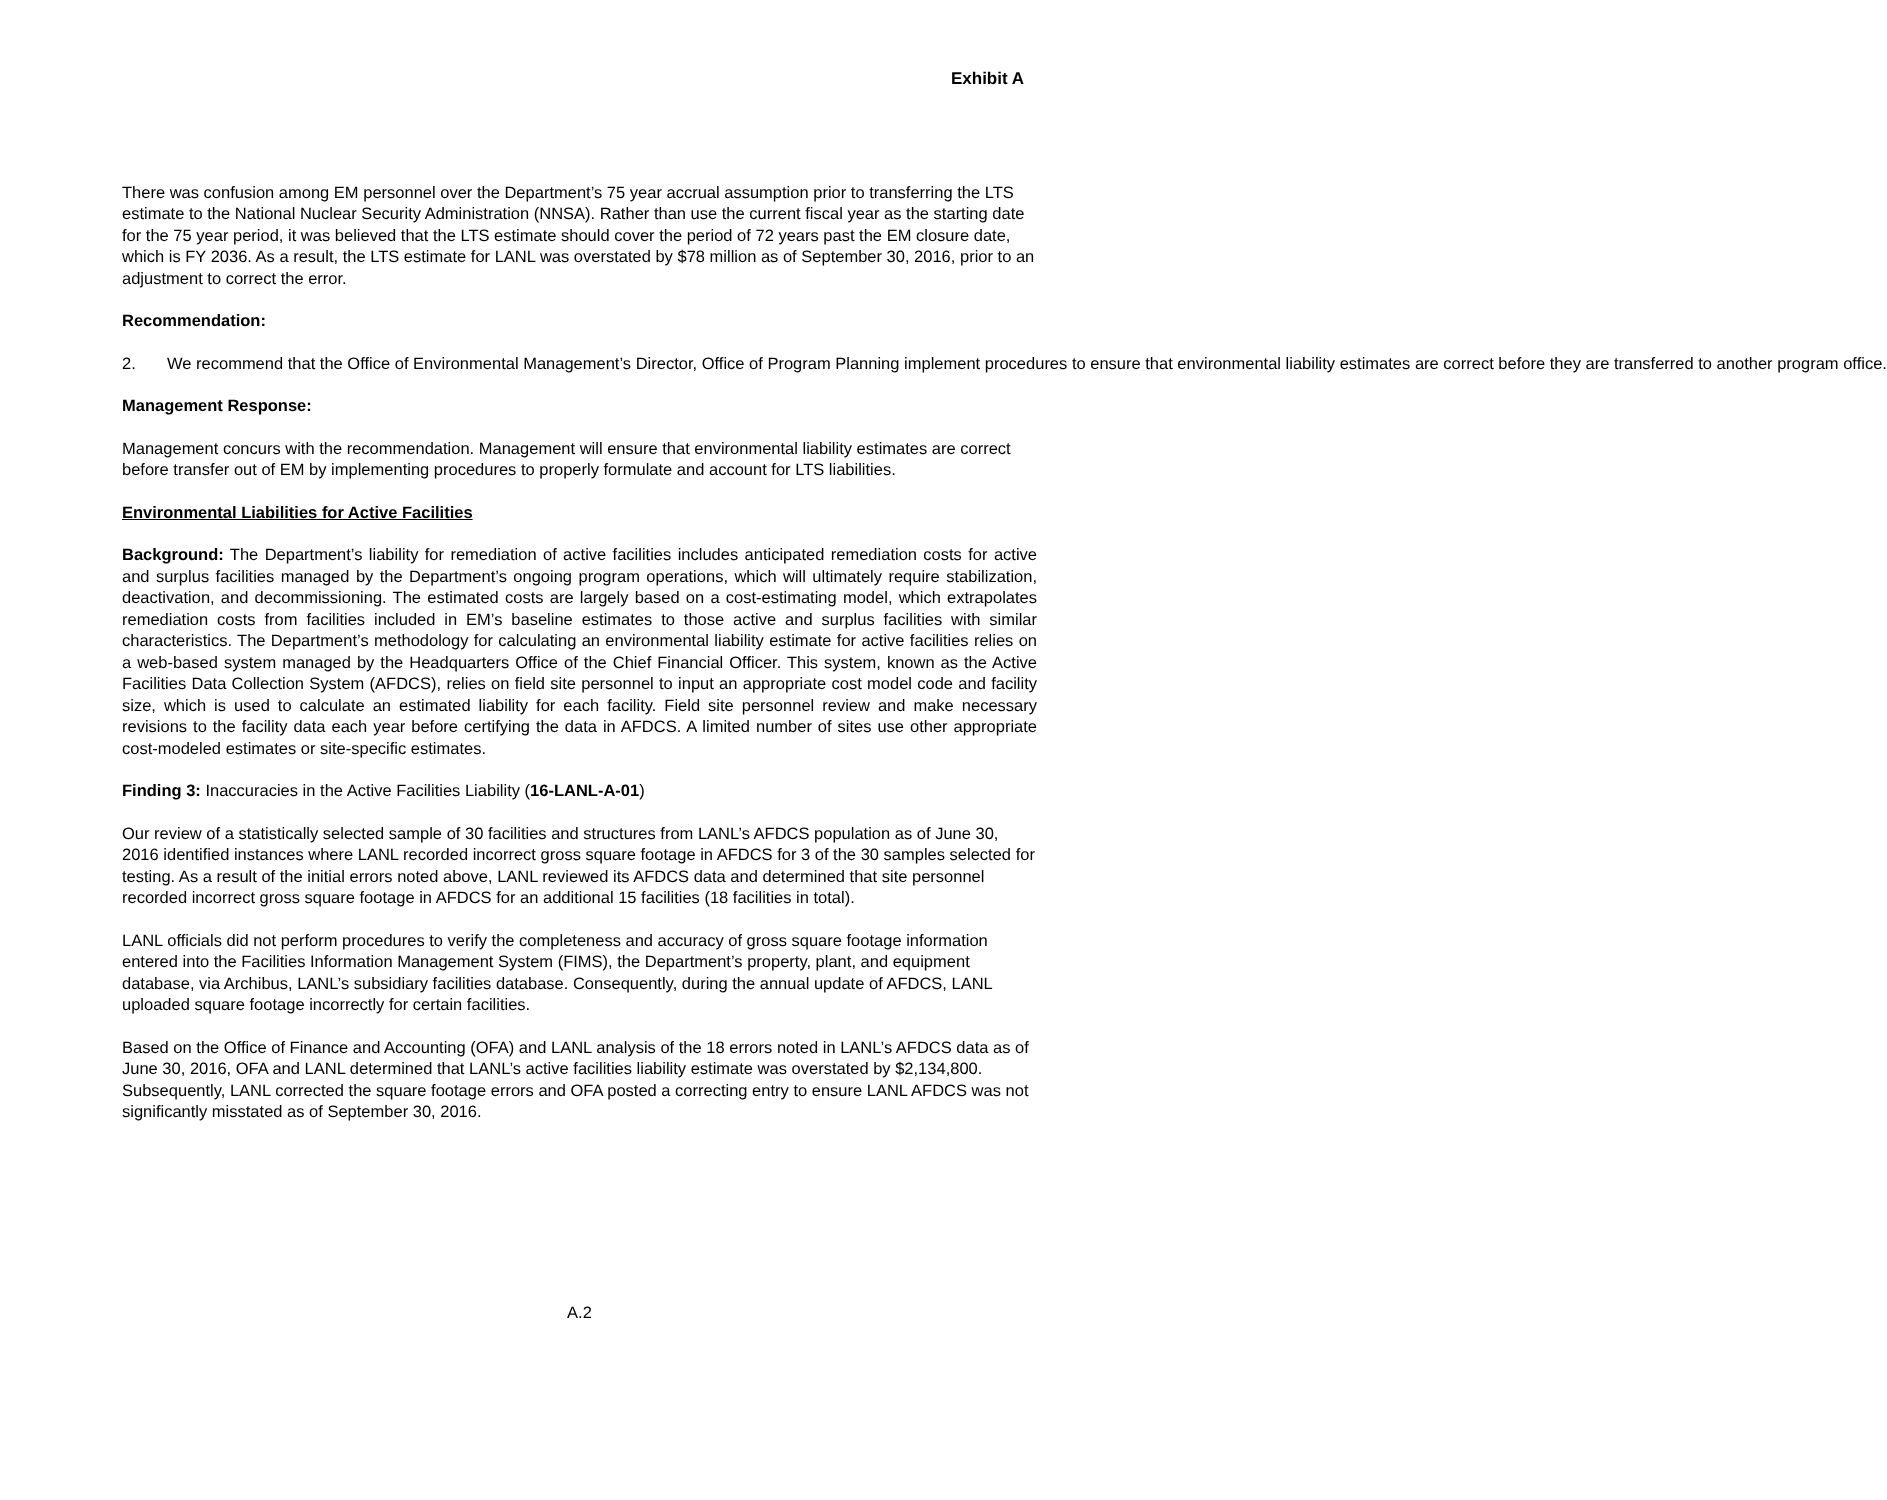Exhibit A
There was confusion among EM personnel over the Department’s 75 year accrual assumption prior to transferring the LTS estimate to the National Nuclear Security Administration (NNSA). Rather than use the current fiscal year as the starting date for the 75 year period, it was believed that the LTS estimate should cover the period of 72 years past the EM closure date, which is FY 2036. As a result, the LTS estimate for LANL was overstated by $78 million as of September 30, 2016, prior to an adjustment to correct the error.
Recommendation:
2. We recommend that the Office of Environmental Management’s Director, Office of Program Planning implement procedures to ensure that environmental liability estimates are correct before they are transferred to another program office.
Management Response:
Management concurs with the recommendation. Management will ensure that environmental liability estimates are correct before transfer out of EM by implementing procedures to properly formulate and account for LTS liabilities.
Environmental Liabilities for Active Facilities
Background: The Department’s liability for remediation of active facilities includes anticipated remediation costs for active and surplus facilities managed by the Department’s ongoing program operations, which will ultimately require stabilization, deactivation, and decommissioning. The estimated costs are largely based on a cost-estimating model, which extrapolates remediation costs from facilities included in EM’s baseline estimates to those active and surplus facilities with similar characteristics. The Department’s methodology for calculating an environmental liability estimate for active facilities relies on a web-based system managed by the Headquarters Office of the Chief Financial Officer. This system, known as the Active Facilities Data Collection System (AFDCS), relies on field site personnel to input an appropriate cost model code and facility size, which is used to calculate an estimated liability for each facility. Field site personnel review and make necessary revisions to the facility data each year before certifying the data in AFDCS. A limited number of sites use other appropriate cost-modeled estimates or site-specific estimates.
Finding 3: Inaccuracies in the Active Facilities Liability (16-LANL-A-01)
Our review of a statistically selected sample of 30 facilities and structures from LANL’s AFDCS population as of June 30, 2016 identified instances where LANL recorded incorrect gross square footage in AFDCS for 3 of the 30 samples selected for testing. As a result of the initial errors noted above, LANL reviewed its AFDCS data and determined that site personnel recorded incorrect gross square footage in AFDCS for an additional 15 facilities (18 facilities in total).
LANL officials did not perform procedures to verify the completeness and accuracy of gross square footage information entered into the Facilities Information Management System (FIMS), the Department’s property, plant, and equipment database, via Archibus, LANL’s subsidiary facilities database. Consequently, during the annual update of AFDCS, LANL uploaded square footage incorrectly for certain facilities.
Based on the Office of Finance and Accounting (OFA) and LANL analysis of the 18 errors noted in LANL’s AFDCS data as of June 30, 2016, OFA and LANL determined that LANL’s active facilities liability estimate was overstated by $2,134,800. Subsequently, LANL corrected the square footage errors and OFA posted a correcting entry to ensure LANL AFDCS was not significantly misstated as of September 30, 2016.
A.2